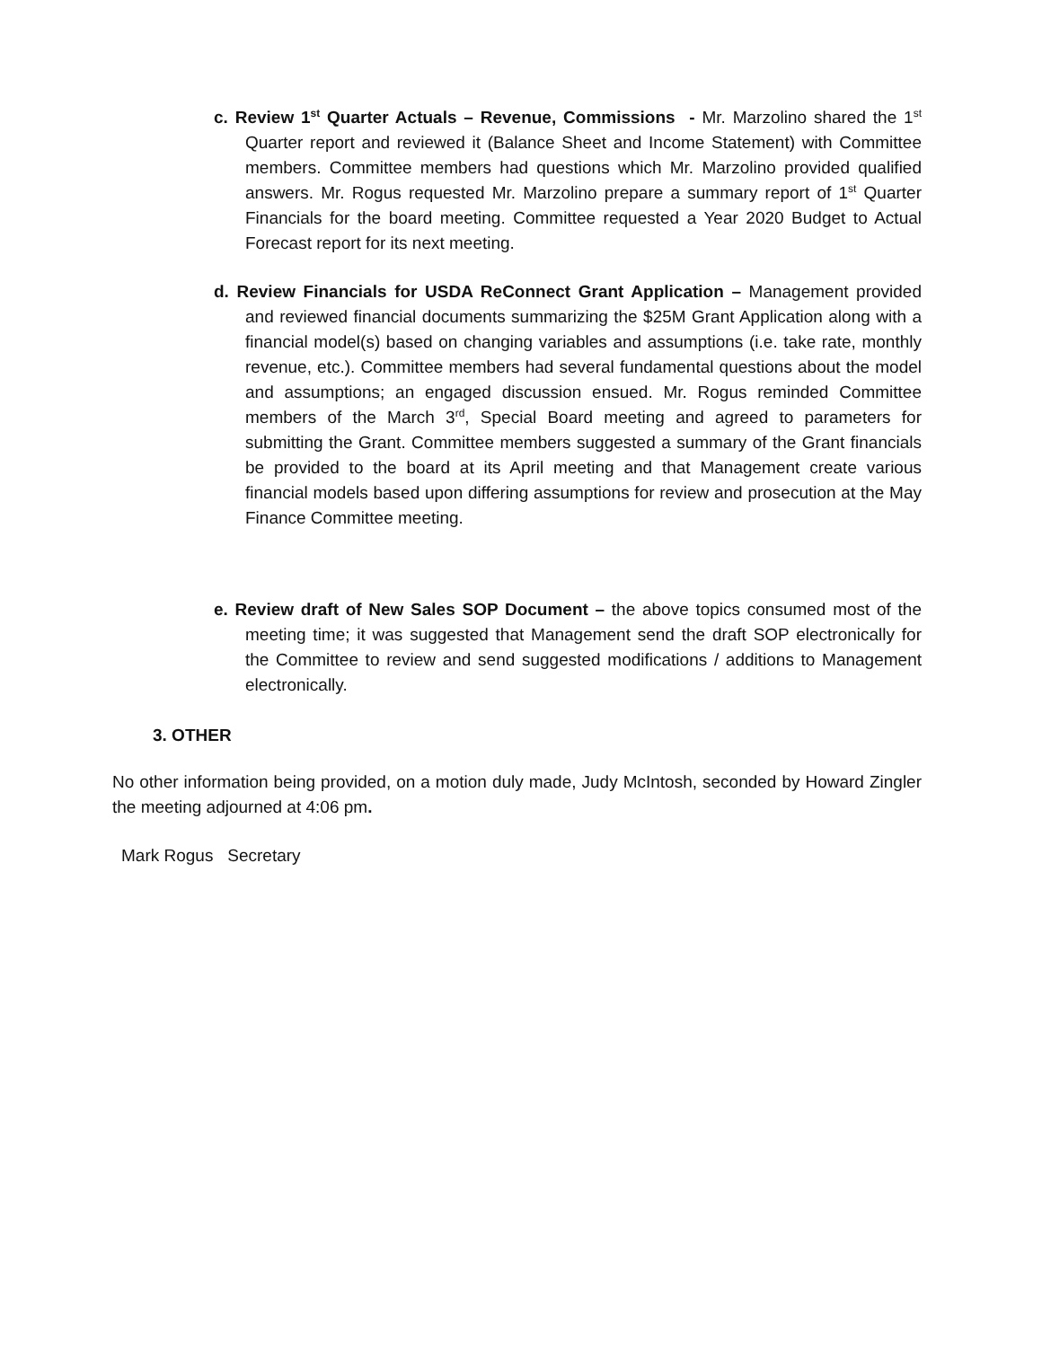c. Review 1<sup>st</sup> Quarter Actuals – Revenue, Commissions - Mr. Marzolino shared the 1<sup>st</sup> Quarter report and reviewed it (Balance Sheet and Income Statement) with Committee members. Committee members had questions which Mr. Marzolino provided qualified answers. Mr. Rogus requested Mr. Marzolino prepare a summary report of 1<sup>st</sup> Quarter Financials for the board meeting. Committee requested a Year 2020 Budget to Actual Forecast report for its next meeting.
d. Review Financials for USDA ReConnect Grant Application – Management provided and reviewed financial documents summarizing the $25M Grant Application along with a financial model(s) based on changing variables and assumptions (i.e. take rate, monthly revenue, etc.). Committee members had several fundamental questions about the model and assumptions; an engaged discussion ensued. Mr. Rogus reminded Committee members of the March 3<sup>rd</sup>, Special Board meeting and agreed to parameters for submitting the Grant. Committee members suggested a summary of the Grant financials be provided to the board at its April meeting and that Management create various financial models based upon differing assumptions for review and prosecution at the May Finance Committee meeting.
e. Review draft of New Sales SOP Document – the above topics consumed most of the meeting time; it was suggested that Management send the draft SOP electronically for the Committee to review and send suggested modifications / additions to Management electronically.
3. OTHER
No other information being provided, on a motion duly made, Judy McIntosh, seconded by Howard Zingler the meeting adjourned at 4:06 pm.
Mark Rogus Secretary